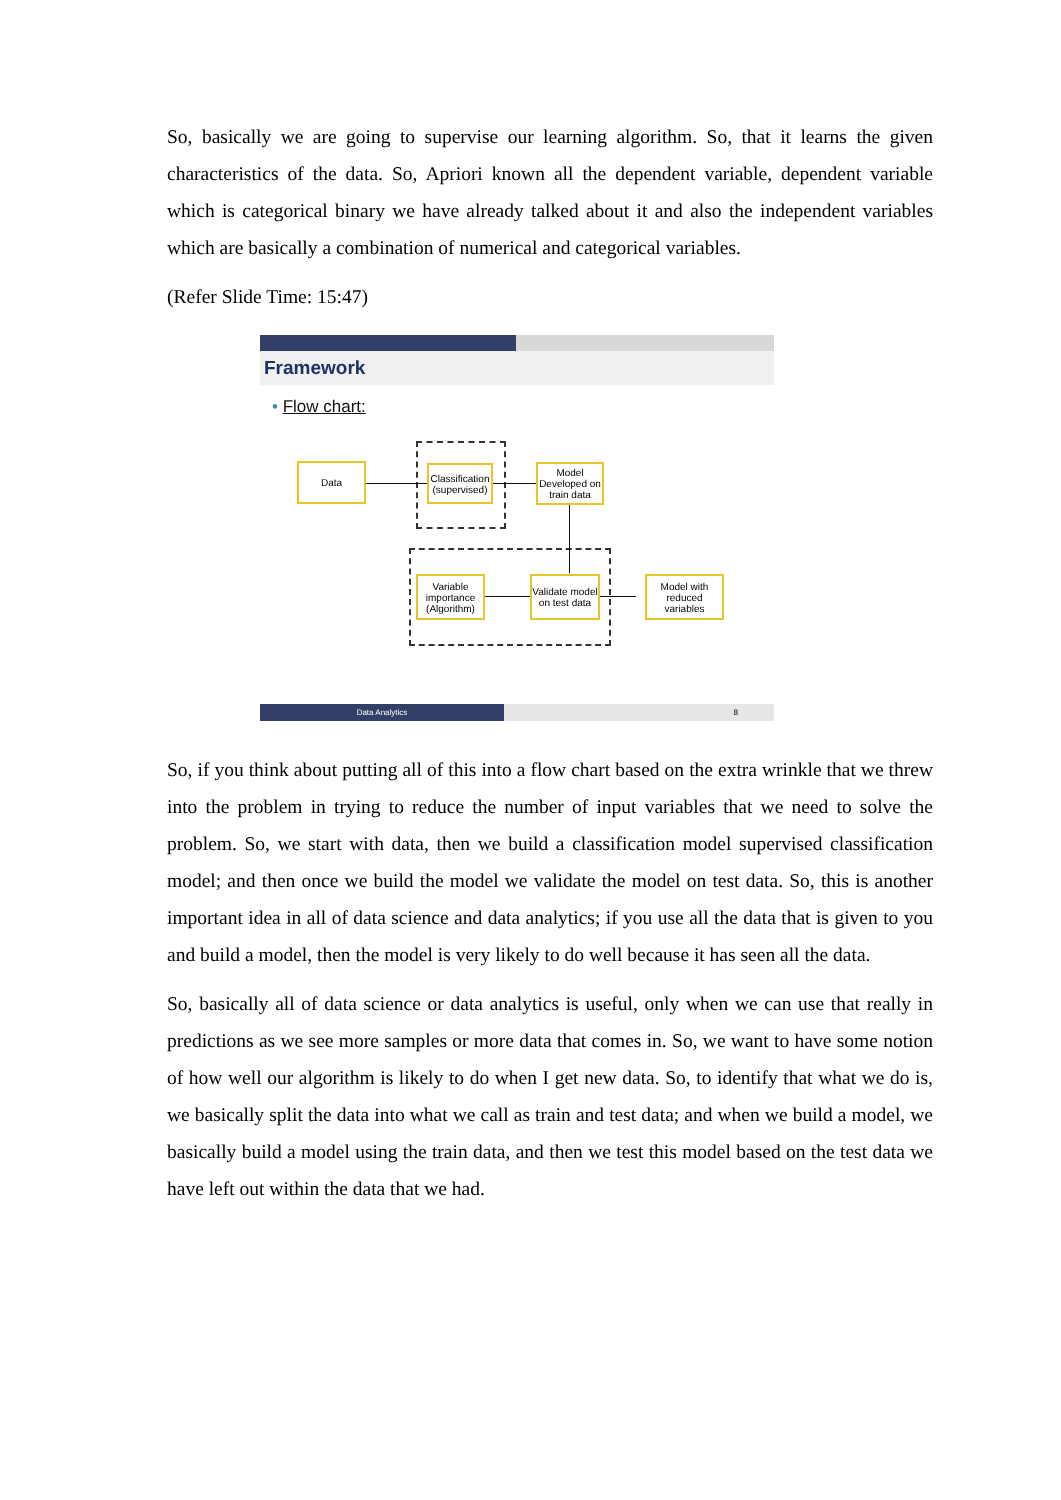So, basically we are going to supervise our learning algorithm. So, that it learns the given characteristics of the data. So, Apriori known all the dependent variable, dependent variable which is categorical binary we have already talked about it and also the independent variables which are basically a combination of numerical and categorical variables.
(Refer Slide Time: 15:47)
Framework
• Flow chart:
Data
Classification (supervised)
Model Developed on train data
Variable importance (Algorithm)
Validate model on test data
Model with reduced variables
Data Analytics 8
So, if you think about putting all of this into a flow chart based on the extra wrinkle that we threw into the problem in trying to reduce the number of input variables that we need to solve the problem. So, we start with data, then we build a classification model supervised classification model; and then once we build the model we validate the model on test data. So, this is another important idea in all of data science and data analytics; if you use all the data that is given to you and build a model, then the model is very likely to do well because it has seen all the data.
So, basically all of data science or data analytics is useful, only when we can use that really in predictions as we see more samples or more data that comes in. So, we want to have some notion of how well our algorithm is likely to do when I get new data. So, to identify that what we do is, we basically split the data into what we call as train and test data; and when we build a model, we basically build a model using the train data, and then we test this model based on the test data we have left out within the data that we had.